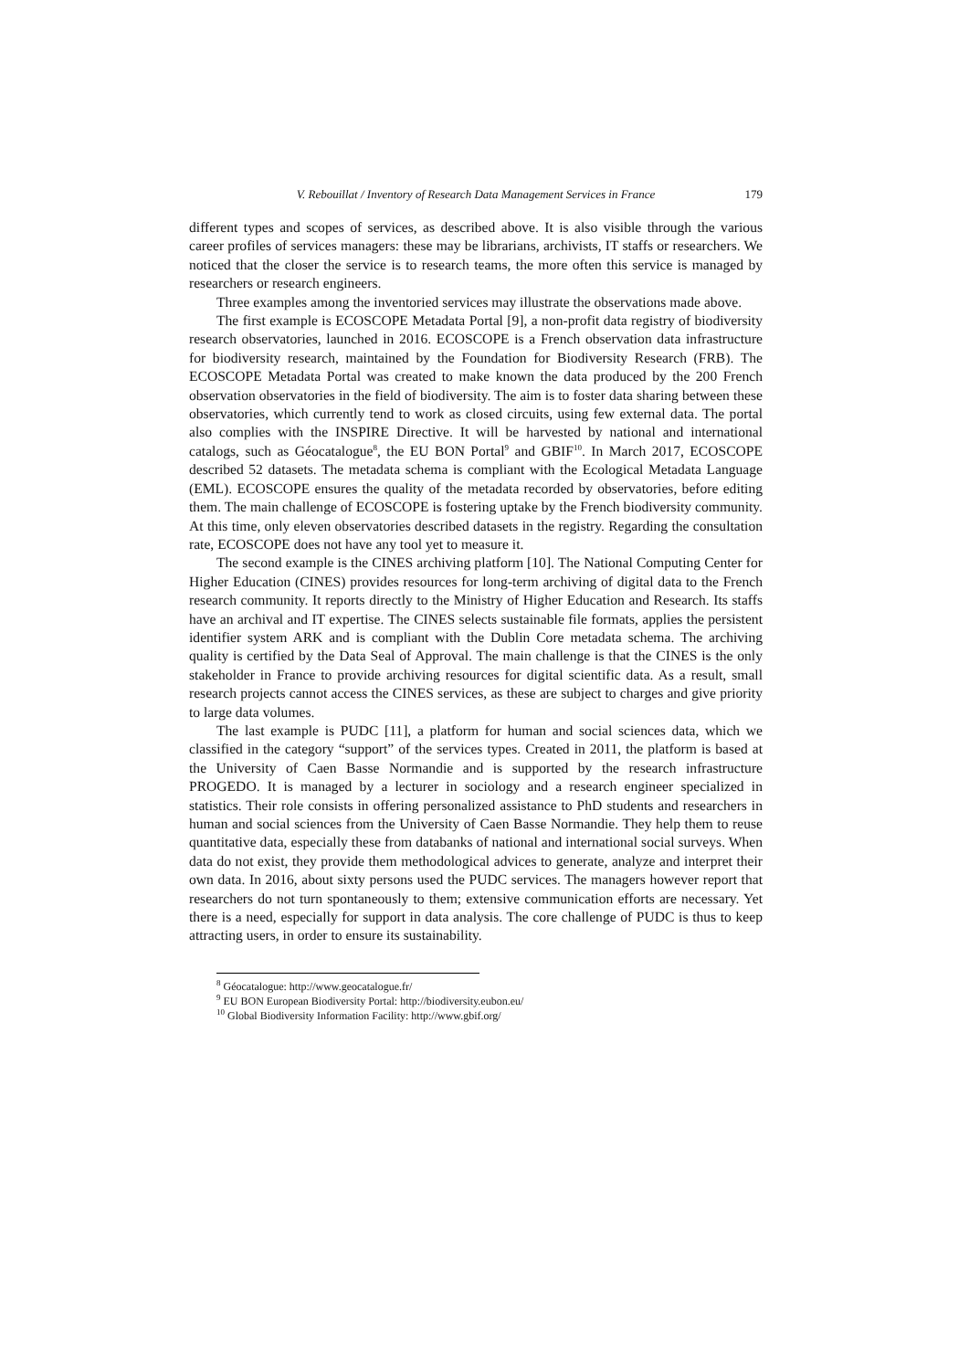V. Rebouillat / Inventory of Research Data Management Services in France 179
different types and scopes of services, as described above. It is also visible through the various career profiles of services managers: these may be librarians, archivists, IT staffs or researchers. We noticed that the closer the service is to research teams, the more often this service is managed by researchers or research engineers.
Three examples among the inventoried services may illustrate the observations made above.
The first example is ECOSCOPE Metadata Portal [9], a non-profit data registry of biodiversity research observatories, launched in 2016. ECOSCOPE is a French observation data infrastructure for biodiversity research, maintained by the Foundation for Biodiversity Research (FRB). The ECOSCOPE Metadata Portal was created to make known the data produced by the 200 French observation observatories in the field of biodiversity. The aim is to foster data sharing between these observatories, which currently tend to work as closed circuits, using few external data. The portal also complies with the INSPIRE Directive. It will be harvested by national and international catalogs, such as Géocatalogue<sup>8</sup>, the EU BON Portal<sup>9</sup> and GBIF<sup>10</sup>. In March 2017, ECOSCOPE described 52 datasets. The metadata schema is compliant with the Ecological Metadata Language (EML). ECOSCOPE ensures the quality of the metadata recorded by observatories, before editing them. The main challenge of ECOSCOPE is fostering uptake by the French biodiversity community. At this time, only eleven observatories described datasets in the registry. Regarding the consultation rate, ECOSCOPE does not have any tool yet to measure it.
The second example is the CINES archiving platform [10]. The National Computing Center for Higher Education (CINES) provides resources for long-term archiving of digital data to the French research community. It reports directly to the Ministry of Higher Education and Research. Its staffs have an archival and IT expertise. The CINES selects sustainable file formats, applies the persistent identifier system ARK and is compliant with the Dublin Core metadata schema. The archiving quality is certified by the Data Seal of Approval. The main challenge is that the CINES is the only stakeholder in France to provide archiving resources for digital scientific data. As a result, small research projects cannot access the CINES services, as these are subject to charges and give priority to large data volumes.
The last example is PUDC [11], a platform for human and social sciences data, which we classified in the category “support” of the services types. Created in 2011, the platform is based at the University of Caen Basse Normandie and is supported by the research infrastructure PROGEDO. It is managed by a lecturer in sociology and a research engineer specialized in statistics. Their role consists in offering personalized assistance to PhD students and researchers in human and social sciences from the University of Caen Basse Normandie. They help them to reuse quantitative data, especially these from databanks of national and international social surveys. When data do not exist, they provide them methodological advices to generate, analyze and interpret their own data. In 2016, about sixty persons used the PUDC services. The managers however report that researchers do not turn spontaneously to them; extensive communication efforts are necessary. Yet there is a need, especially for support in data analysis. The core challenge of PUDC is thus to keep attracting users, in order to ensure its sustainability.
<sup>8</sup> Géocatalogue: http://www.geocatalogue.fr/
<sup>9</sup> EU BON European Biodiversity Portal: http://biodiversity.eubon.eu/
<sup>10</sup> Global Biodiversity Information Facility: http://www.gbif.org/